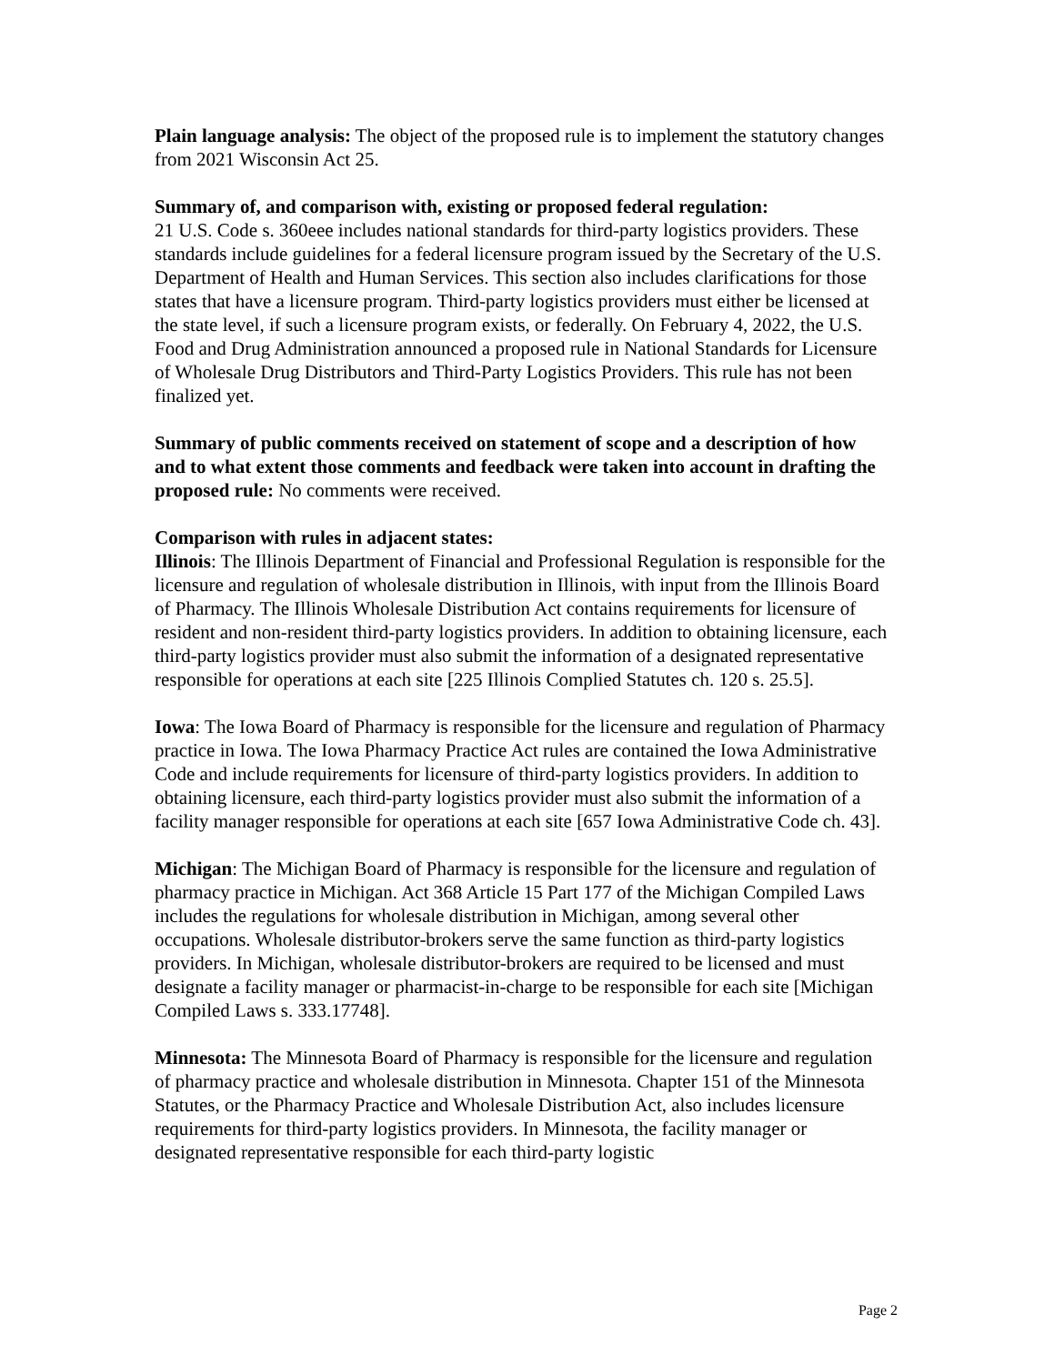Plain language analysis: The object of the proposed rule is to implement the statutory changes from 2021 Wisconsin Act 25.
Summary of, and comparison with, existing or proposed federal regulation:
21 U.S. Code s. 360eee includes national standards for third-party logistics providers. These standards include guidelines for a federal licensure program issued by the Secretary of the U.S. Department of Health and Human Services. This section also includes clarifications for those states that have a licensure program. Third-party logistics providers must either be licensed at the state level, if such a licensure program exists, or federally. On February 4, 2022, the U.S. Food and Drug Administration announced a proposed rule in National Standards for Licensure of Wholesale Drug Distributors and Third-Party Logistics Providers. This rule has not been finalized yet.
Summary of public comments received on statement of scope and a description of how and to what extent those comments and feedback were taken into account in drafting the proposed rule: No comments were received.
Comparison with rules in adjacent states:
Illinois: The Illinois Department of Financial and Professional Regulation is responsible for the licensure and regulation of wholesale distribution in Illinois, with input from the Illinois Board of Pharmacy. The Illinois Wholesale Distribution Act contains requirements for licensure of resident and non-resident third-party logistics providers. In addition to obtaining licensure, each third-party logistics provider must also submit the information of a designated representative responsible for operations at each site [225 Illinois Complied Statutes ch. 120 s. 25.5].
Iowa: The Iowa Board of Pharmacy is responsible for the licensure and regulation of Pharmacy practice in Iowa. The Iowa Pharmacy Practice Act rules are contained the Iowa Administrative Code and include requirements for licensure of third-party logistics providers. In addition to obtaining licensure, each third-party logistics provider must also submit the information of a facility manager responsible for operations at each site [657 Iowa Administrative Code ch. 43].
Michigan: The Michigan Board of Pharmacy is responsible for the licensure and regulation of pharmacy practice in Michigan. Act 368 Article 15 Part 177 of the Michigan Compiled Laws includes the regulations for wholesale distribution in Michigan, among several other occupations. Wholesale distributor-brokers serve the same function as third-party logistics providers. In Michigan, wholesale distributor-brokers are required to be licensed and must designate a facility manager or pharmacist-in-charge to be responsible for each site [Michigan Compiled Laws s. 333.17748].
Minnesota: The Minnesota Board of Pharmacy is responsible for the licensure and regulation of pharmacy practice and wholesale distribution in Minnesota. Chapter 151 of the Minnesota Statutes, or the Pharmacy Practice and Wholesale Distribution Act, also includes licensure requirements for third-party logistics providers. In Minnesota, the facility manager or designated representative responsible for each third-party logistic
Page 2